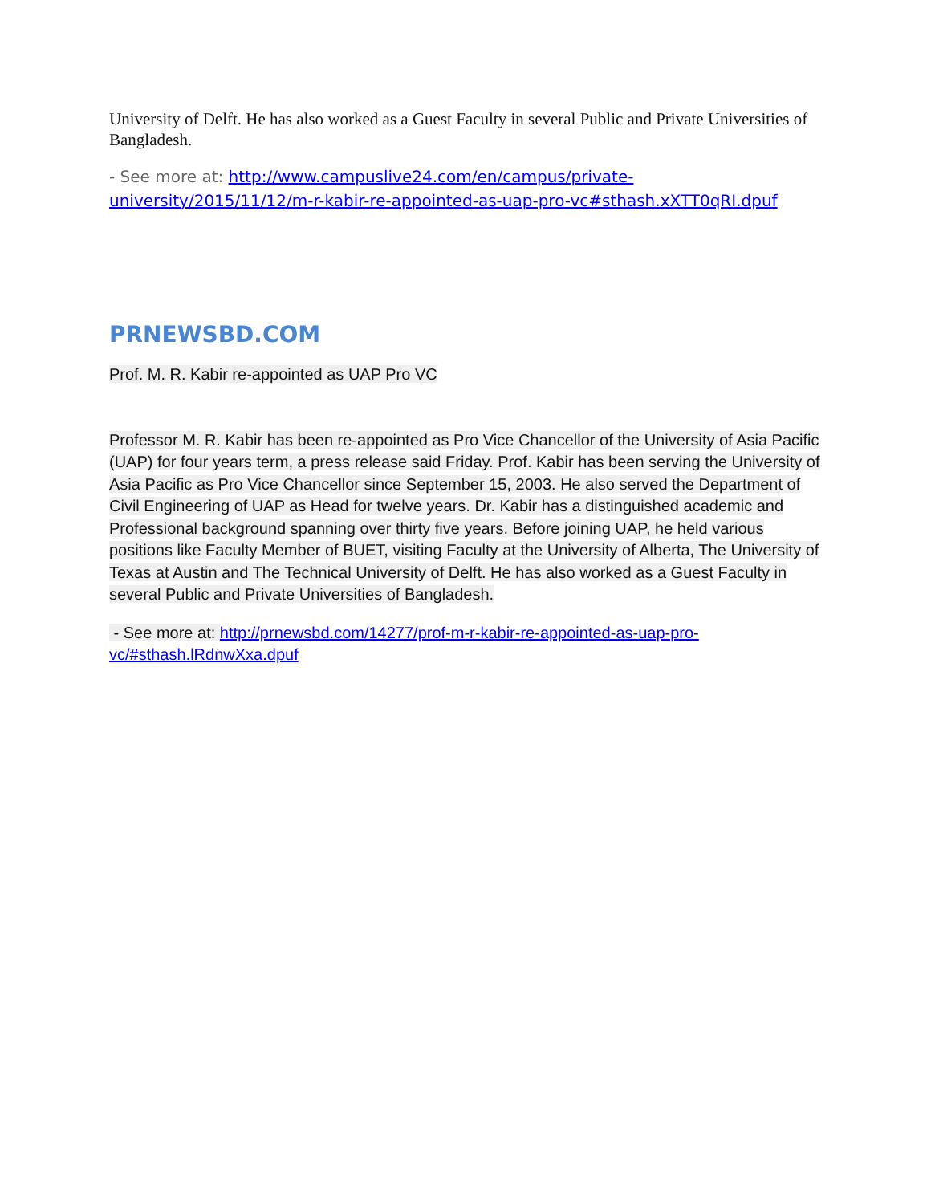University of Delft. He has also worked as a Guest Faculty in several Public and Private Universities of Bangladesh.
- See more at: http://www.campuslive24.com/en/campus/private-university/2015/11/12/m-r-kabir-re-appointed-as-uap-pro-vc#sthash.xXTT0qRI.dpuf
PRNEWSBD.COM
Prof. M. R. Kabir re-appointed as UAP Pro VC
Professor M. R. Kabir has been re-appointed as Pro Vice Chancellor of the University of Asia Pacific (UAP) for four years term, a press release said Friday. Prof. Kabir has been serving the University of Asia Pacific as Pro Vice Chancellor since September 15, 2003. He also served the Department of Civil Engineering of UAP as Head for twelve years. Dr. Kabir has a distinguished academic and Professional background spanning over thirty five years. Before joining UAP, he held various positions like Faculty Member of BUET, visiting Faculty at the University of Alberta, The University of Texas at Austin and The Technical University of Delft. He has also worked as a Guest Faculty in several Public and Private Universities of Bangladesh.
- See more at: http://prnewsbd.com/14277/prof-m-r-kabir-re-appointed-as-uap-pro-vc/#sthash.lRdnwXxa.dpuf